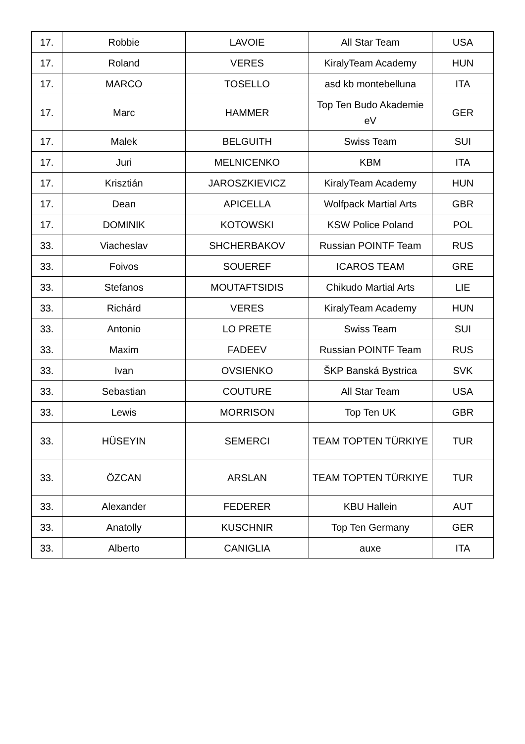| 17. | Robbie | LAVOIE | All Star Team | USA |
| 17. | Roland | VERES | KiralyTeam Academy | HUN |
| 17. | MARCO | TOSELLO | asd kb montebelluna | ITA |
| 17. | Marc | HAMMER | Top Ten Budo Akademie eV | GER |
| 17. | Malek | BELGUITH | Swiss Team | SUI |
| 17. | Juri | MELNICENKO | KBM | ITA |
| 17. | Krisztián | JAROSZKIEVICZ | KiralyTeam Academy | HUN |
| 17. | Dean | APICELLA | Wolfpack Martial Arts | GBR |
| 17. | DOMINIK | KOTOWSKI | KSW Police Poland | POL |
| 33. | Viacheslav | SHCHERBAKOV | Russian POINTF Team | RUS |
| 33. | Foivos | SOUEREF | ICAROS TEAM | GRE |
| 33. | Stefanos | MOUTAFTSIDIS | Chikudo Martial Arts | LIE |
| 33. | Richárd | VERES | KiralyTeam Academy | HUN |
| 33. | Antonio | LO PRETE | Swiss Team | SUI |
| 33. | Maxim | FADEEV | Russian POINTF Team | RUS |
| 33. | Ivan | OVSIENKO | ŠKP Banská Bystrica | SVK |
| 33. | Sebastian | COUTURE | All Star Team | USA |
| 33. | Lewis | MORRISON | Top Ten UK | GBR |
| 33. | HÜSEYIN | SEMERCI | TEAM TOPTEN TÜRKIYE | TUR |
| 33. | ÖZCAN | ARSLAN | TEAM TOPTEN TÜRKIYE | TUR |
| 33. | Alexander | FEDERER | KBU Hallein | AUT |
| 33. | Anatolly | KUSCHNIR | Top Ten Germany | GER |
| 33. | Alberto | CANIGLIA | auxe | ITA |